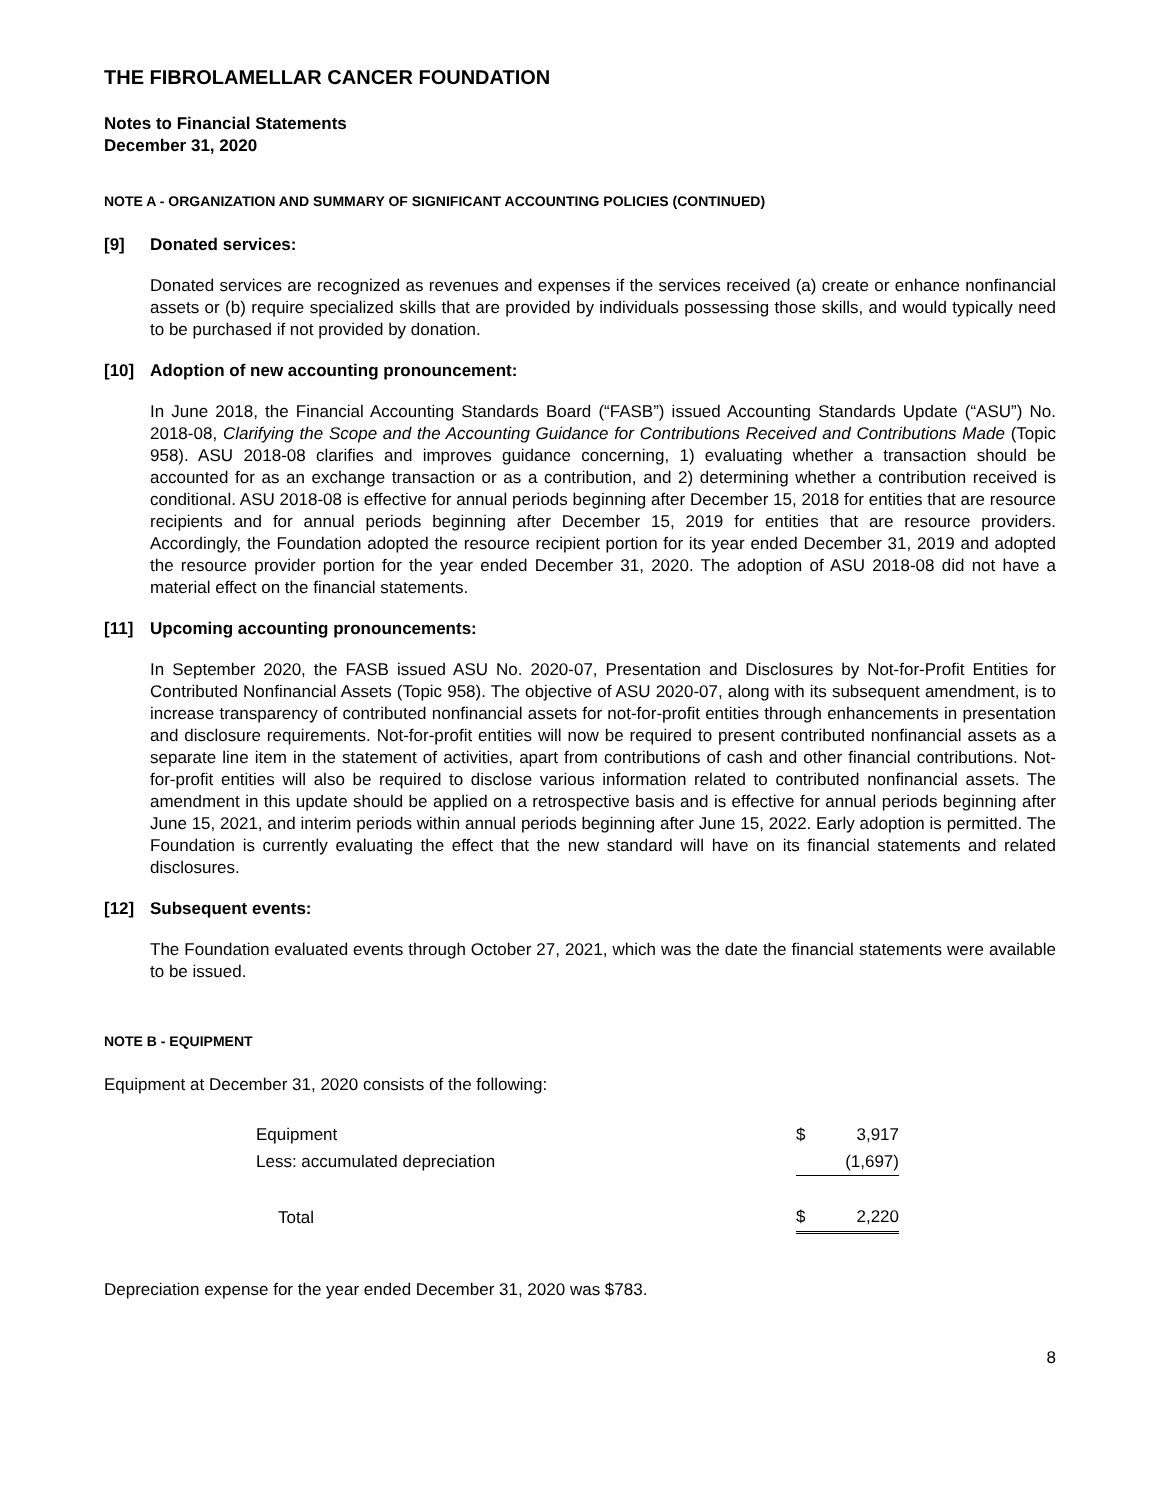THE FIBROLAMELLAR CANCER FOUNDATION
Notes to Financial Statements
December 31, 2020
NOTE A - ORGANIZATION AND SUMMARY OF SIGNIFICANT ACCOUNTING POLICIES (CONTINUED)
[9] Donated services:
Donated services are recognized as revenues and expenses if the services received (a) create or enhance nonfinancial assets or (b) require specialized skills that are provided by individuals possessing those skills, and would typically need to be purchased if not provided by donation.
[10] Adoption of new accounting pronouncement:
In June 2018, the Financial Accounting Standards Board (“FASB”) issued Accounting Standards Update (“ASU”) No. 2018-08, Clarifying the Scope and the Accounting Guidance for Contributions Received and Contributions Made (Topic 958). ASU 2018-08 clarifies and improves guidance concerning, 1) evaluating whether a transaction should be accounted for as an exchange transaction or as a contribution, and 2) determining whether a contribution received is conditional. ASU 2018-08 is effective for annual periods beginning after December 15, 2018 for entities that are resource recipients and for annual periods beginning after December 15, 2019 for entities that are resource providers. Accordingly, the Foundation adopted the resource recipient portion for its year ended December 31, 2019 and adopted the resource provider portion for the year ended December 31, 2020. The adoption of ASU 2018-08 did not have a material effect on the financial statements.
[11] Upcoming accounting pronouncements:
In September 2020, the FASB issued ASU No. 2020-07, Presentation and Disclosures by Not-for-Profit Entities for Contributed Nonfinancial Assets (Topic 958). The objective of ASU 2020-07, along with its subsequent amendment, is to increase transparency of contributed nonfinancial assets for not-for-profit entities through enhancements in presentation and disclosure requirements. Not-for-profit entities will now be required to present contributed nonfinancial assets as a separate line item in the statement of activities, apart from contributions of cash and other financial contributions. Not-for-profit entities will also be required to disclose various information related to contributed nonfinancial assets. The amendment in this update should be applied on a retrospective basis and is effective for annual periods beginning after June 15, 2021, and interim periods within annual periods beginning after June 15, 2022. Early adoption is permitted. The Foundation is currently evaluating the effect that the new standard will have on its financial statements and related disclosures.
[12] Subsequent events:
The Foundation evaluated events through October 27, 2021, which was the date the financial statements were available to be issued.
NOTE B - EQUIPMENT
Equipment at December 31, 2020 consists of the following:
| Equipment | $ | 3,917 |
| Less: accumulated depreciation | | (1,697) |
| Total | $ | 2,220 |
Depreciation expense for the year ended December 31, 2020 was $783.
8